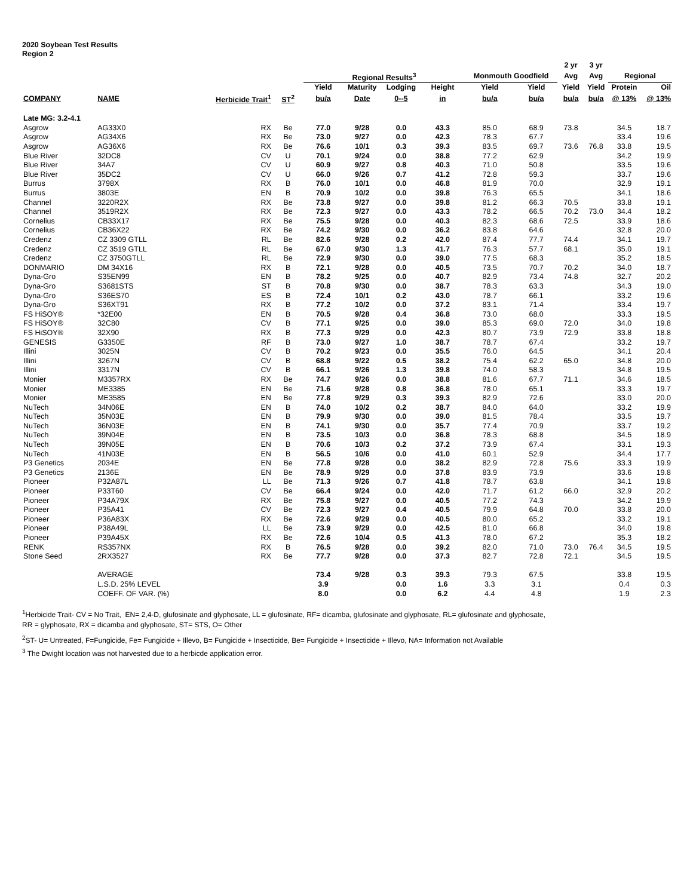2020 Soybean Test Results
Region 2
| | | | | | | | | | | 2 yr | 3 yr | | |
| --- | --- | --- | --- | --- | --- | --- | --- | --- | --- | --- | --- | --- | --- |
| | | | | Regional Results<sup>3</sup> | | | | Monmouth Goodfield | | Avg | Avg | Regional | |
| | | | | Yield | Maturity | Lodging | Height | Yield | Yield | Yield | Yield | Protein | Oil |
| COMPANY | NAME | Herbicide Trait<sup>1</sup> | ST<sup>2</sup> | bu/a | Date | 0--5 | in | bu/a | bu/a | bu/a | bu/a | @ 13% | @ 13% |
| Late MG: 3.2-4.1 | | | | | | | | | | | | | |
| Asgrow | AG33X0 | RX | Be | 77.0 | 9/28 | 0.0 | 43.3 | 85.0 | 68.9 | 73.8 | | 34.5 | 18.7 |
| Asgrow | AG34X6 | RX | Be | 73.0 | 9/27 | 0.0 | 42.3 | 78.3 | 67.7 | | | 33.4 | 19.6 |
| Asgrow | AG36X6 | RX | Be | 76.6 | 10/1 | 0.3 | 39.3 | 83.5 | 69.7 | 73.6 | 76.8 | 33.8 | 19.5 |
| Blue River | 32DC8 | CV | U | 70.1 | 9/24 | 0.0 | 38.8 | 77.2 | 62.9 | | | 34.2 | 19.9 |
| Blue River | 34A7 | CV | U | 60.9 | 9/27 | 0.8 | 40.3 | 71.0 | 50.8 | | | 33.5 | 19.6 |
| Blue River | 35DC2 | CV | U | 66.0 | 9/26 | 0.7 | 41.2 | 72.8 | 59.3 | | | 33.7 | 19.6 |
| Burrus | 3798X | RX | B | 76.0 | 10/1 | 0.0 | 46.8 | 81.9 | 70.0 | | | 32.9 | 19.1 |
| Burrus | 3803E | EN | B | 70.9 | 10/2 | 0.0 | 39.8 | 76.3 | 65.5 | | | 34.1 | 18.6 |
| Channel | 3220R2X | RX | Be | 73.8 | 9/27 | 0.0 | 39.8 | 81.2 | 66.3 | 70.5 | | 33.8 | 19.1 |
| Channel | 3519R2X | RX | Be | 72.3 | 9/27 | 0.0 | 43.3 | 78.2 | 66.5 | 70.2 | 73.0 | 34.4 | 18.2 |
| Cornelius | CB33X17 | RX | Be | 75.5 | 9/28 | 0.0 | 40.3 | 82.3 | 68.6 | 72.5 | | 33.9 | 18.6 |
| Cornelius | CB36X22 | RX | Be | 74.2 | 9/30 | 0.0 | 36.2 | 83.8 | 64.6 | | | 32.8 | 20.0 |
| Credenz | CZ 3309 GTLL | RL | Be | 82.6 | 9/28 | 0.2 | 42.0 | 87.4 | 77.7 | 74.4 | | 34.1 | 19.7 |
| Credenz | CZ 3519 GTLL | RL | Be | 67.0 | 9/30 | 1.3 | 41.7 | 76.3 | 57.7 | 68.1 | | 35.0 | 19.1 |
| Credenz | CZ 3750GTLL | RL | Be | 72.9 | 9/30 | 0.0 | 39.0 | 77.5 | 68.3 | | | 35.2 | 18.5 |
| DONMARIO | DM 34X16 | RX | B | 72.1 | 9/28 | 0.0 | 40.5 | 73.5 | 70.7 | 70.2 | | 34.0 | 18.7 |
| Dyna-Gro | S35EN99 | EN | B | 78.2 | 9/25 | 0.0 | 40.7 | 82.9 | 73.4 | 74.8 | | 32.7 | 20.2 |
| Dyna-Gro | S3681STS | ST | B | 70.8 | 9/30 | 0.0 | 38.7 | 78.3 | 63.3 | | | 34.3 | 19.0 |
| Dyna-Gro | S36ES70 | ES | B | 72.4 | 10/1 | 0.2 | 43.0 | 78.7 | 66.1 | | | 33.2 | 19.6 |
| Dyna-Gro | S36XT91 | RX | B | 77.2 | 10/2 | 0.0 | 37.2 | 83.1 | 71.4 | | | 33.4 | 19.7 |
| FS HiSOY® | *32E00 | EN | B | 70.5 | 9/28 | 0.4 | 36.8 | 73.0 | 68.0 | | | 33.3 | 19.5 |
| FS HiSOY® | 32C80 | CV | B | 77.1 | 9/25 | 0.0 | 39.0 | 85.3 | 69.0 | 72.0 | | 34.0 | 19.8 |
| FS HiSOY® | 32X90 | RX | B | 77.3 | 9/29 | 0.0 | 42.3 | 80.7 | 73.9 | 72.9 | | 33.8 | 18.8 |
| GENESIS | G3350E | RF | B | 73.0 | 9/27 | 1.0 | 38.7 | 78.7 | 67.4 | | | 33.2 | 19.7 |
| Illini | 3025N | CV | B | 70.2 | 9/23 | 0.0 | 35.5 | 76.0 | 64.5 | | | 34.1 | 20.4 |
| Illini | 3267N | CV | B | 68.8 | 9/22 | 0.5 | 38.2 | 75.4 | 62.2 | 65.0 | | 34.8 | 20.0 |
| Illini | 3317N | CV | B | 66.1 | 9/26 | 1.3 | 39.8 | 74.0 | 58.3 | | | 34.8 | 19.5 |
| Monier | M3357RX | RX | Be | 74.7 | 9/26 | 0.0 | 38.8 | 81.6 | 67.7 | 71.1 | | 34.6 | 18.5 |
| Monier | ME3385 | EN | Be | 71.6 | 9/28 | 0.8 | 36.8 | 78.0 | 65.1 | | | 33.3 | 19.7 |
| Monier | ME3585 | EN | Be | 77.8 | 9/29 | 0.3 | 39.3 | 82.9 | 72.6 | | | 33.0 | 20.0 |
| NuTech | 34N06E | EN | B | 74.0 | 10/2 | 0.2 | 38.7 | 84.0 | 64.0 | | | 33.2 | 19.9 |
| NuTech | 35N03E | EN | B | 79.9 | 9/30 | 0.0 | 39.0 | 81.5 | 78.4 | | | 33.5 | 19.7 |
| NuTech | 36N03E | EN | B | 74.1 | 9/30 | 0.0 | 35.7 | 77.4 | 70.9 | | | 33.7 | 19.2 |
| NuTech | 39N04E | EN | B | 73.5 | 10/3 | 0.0 | 36.8 | 78.3 | 68.8 | | | 34.5 | 18.9 |
| NuTech | 39N05E | EN | B | 70.6 | 10/3 | 0.2 | 37.2 | 73.9 | 67.4 | | | 33.1 | 19.3 |
| NuTech | 41N03E | EN | B | 56.5 | 10/6 | 0.0 | 41.0 | 60.1 | 52.9 | | | 34.4 | 17.7 |
| P3 Genetics | 2034E | EN | Be | 77.8 | 9/28 | 0.0 | 38.2 | 82.9 | 72.8 | 75.6 | | 33.3 | 19.9 |
| P3 Genetics | 2136E | EN | Be | 78.9 | 9/29 | 0.0 | 37.8 | 83.9 | 73.9 | | | 33.6 | 19.8 |
| Pioneer | P32A87L | LL | Be | 71.3 | 9/26 | 0.7 | 41.8 | 78.7 | 63.8 | | | 34.1 | 19.8 |
| Pioneer | P33T60 | CV | Be | 66.4 | 9/24 | 0.0 | 42.0 | 71.7 | 61.2 | 66.0 | | 32.9 | 20.2 |
| Pioneer | P34A79X | RX | Be | 75.8 | 9/27 | 0.0 | 40.5 | 77.2 | 74.3 | | | 34.2 | 19.9 |
| Pioneer | P35A41 | CV | Be | 72.3 | 9/27 | 0.4 | 40.5 | 79.9 | 64.8 | 70.0 | | 33.8 | 20.0 |
| Pioneer | P36A83X | RX | Be | 72.6 | 9/29 | 0.0 | 40.5 | 80.0 | 65.2 | | | 33.2 | 19.1 |
| Pioneer | P38A49L | LL | Be | 73.9 | 9/29 | 0.0 | 42.5 | 81.0 | 66.8 | | | 34.0 | 19.8 |
| Pioneer | P39A45X | RX | Be | 72.6 | 10/4 | 0.5 | 41.3 | 78.0 | 67.2 | | | 35.3 | 18.2 |
| RENK | RS357NX | RX | B | 76.5 | 9/28 | 0.0 | 39.2 | 82.0 | 71.0 | 73.0 | 76.4 | 34.5 | 19.5 |
| Stone Seed | 2RX3527 | RX | Be | 77.7 | 9/28 | 0.0 | 37.3 | 82.7 | 72.8 | 72.1 | | 34.5 | 19.5 |
| | AVERAGE | | | 73.4 | 9/28 | 0.3 | 39.3 | 79.3 | 67.5 | | | 33.8 | 19.5 |
| | L.S.D. 25% LEVEL | | | 3.9 | | 0.0 | 1.6 | 3.3 | 3.1 | | | 0.4 | 0.3 |
| | COEFF. OF VAR. (%) | | | 8.0 | | 0.0 | 6.2 | 4.4 | 4.8 | | | 1.9 | 2.3 |
<sup>1</sup> Herbicide Trait- CV = No Trait, EN= 2,4-D, glufosinate and glyphosate, LL = glufosinate, RF= dicamba, glufosinate and glyphosate, RL= glufosinate and glyphosate,
RR = glyphosate, RX = dicamba and glyphosate, ST= STS, O= Other
<sup>2</sup> ST- U= Untreated, F=Fungicide, Fe= Fungicide + Illevo, B= Fungicide + Insecticide, Be= Fungicide + Insecticide + Illevo, NA= Information not Available
<sup>3</sup> The Dwight location was not harvested due to a herbicde application error.